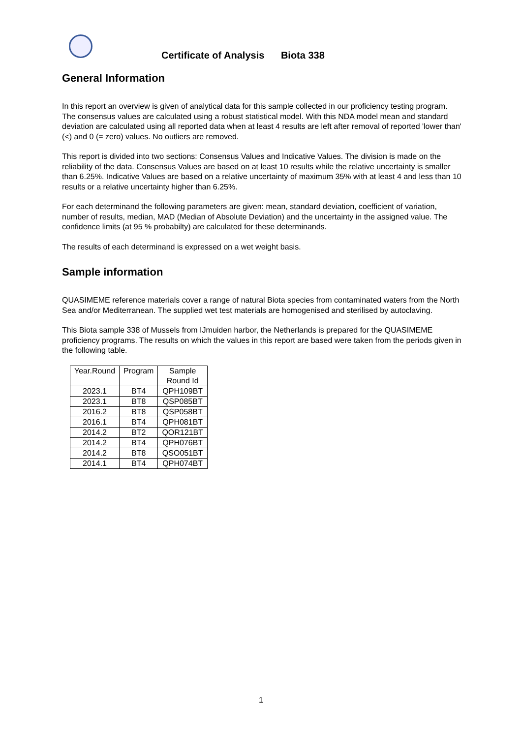Certificate of Analysis Biota 338
General Information
In this report an overview is given of analytical data for this sample collected in our proficiency testing program. The consensus values are calculated using a robust statistical model. With this NDA model mean and standard deviation are calculated using all reported data when at least 4 results are left after removal of reported 'lower than' (<) and 0 (= zero) values. No outliers are removed.
This report is divided into two sections: Consensus Values and Indicative Values. The division is made on the reliability of the data. Consensus Values are based on at least 10 results while the relative uncertainty is smaller than 6.25%. Indicative Values are based on a relative uncertainty of maximum 35% with at least 4 and less than 10 results or a relative uncertainty higher than 6.25%.
For each determinand the following parameters are given: mean, standard deviation, coefficient of variation, number of results, median, MAD (Median of Absolute Deviation) and the uncertainty in the assigned value. The confidence limits (at 95 % probabilty) are calculated for these determinands.
The results of each determinand is expressed on a wet weight basis.
Sample information
QUASIMEME reference materials cover a range of natural Biota species from contaminated waters from the North Sea and/or Mediterranean. The supplied wet test materials are homogenised and sterilised by autoclaving.
This Biota sample 338 of Mussels from IJmuiden harbor, the Netherlands is prepared for the QUASIMEME proficiency programs. The results on which the values in this report are based were taken from the periods given in the following table.
| Year.Round | Program | Sample Round Id |
| --- | --- | --- |
| 2023.1 | BT4 | QPH109BT |
| 2023.1 | BT8 | QSP085BT |
| 2016.2 | BT8 | QSP058BT |
| 2016.1 | BT4 | QPH081BT |
| 2014.2 | BT2 | QOR121BT |
| 2014.2 | BT4 | QPH076BT |
| 2014.2 | BT8 | QSO051BT |
| 2014.1 | BT4 | QPH074BT |
1